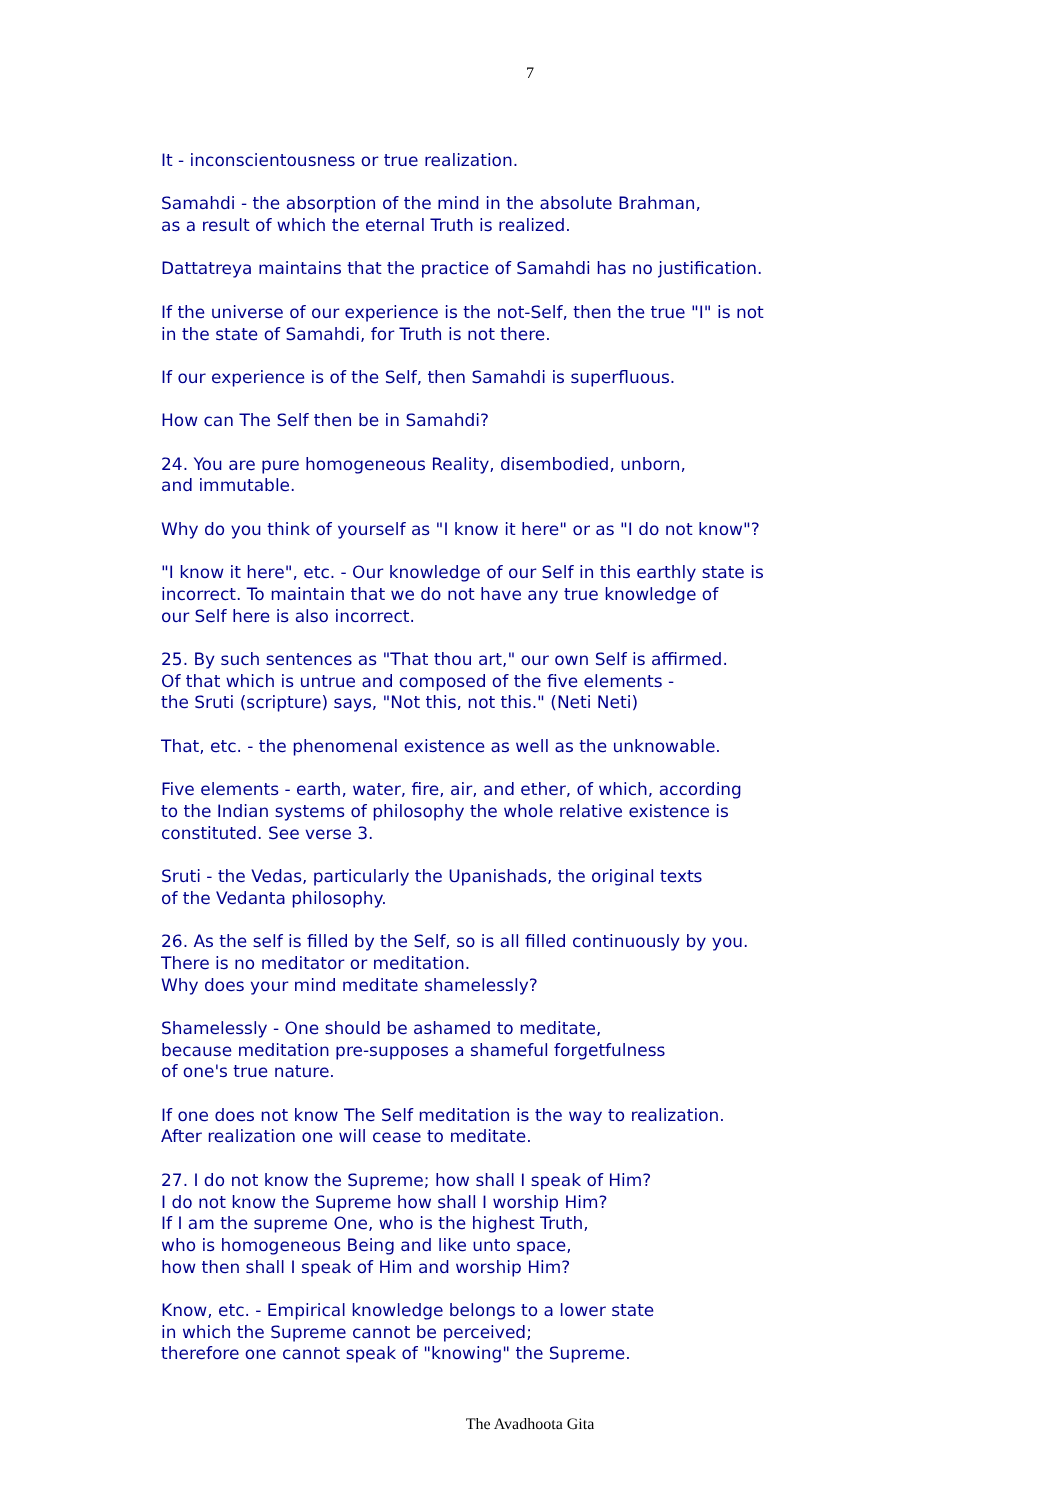7
It - inconscientousness or true realization.
Samahdi - the absorption of the mind in the absolute Brahman,
as a result of which the eternal Truth is realized.
Dattatreya maintains that the practice of Samahdi has no justification.
If the universe of our experience is the not-Self, then the true "I" is not
in the state of Samahdi, for Truth is not there.
If our experience is of the Self, then Samahdi is superfluous.
How can The Self then be in Samahdi?
24. You are pure homogeneous Reality, disembodied, unborn,
and immutable.
Why do you think of yourself as "I know it here" or as "I do not know"?
"I know it here", etc. - Our knowledge of our Self in this earthly state is
incorrect. To maintain that we do not have any true knowledge of
our Self here is also incorrect.
25. By such sentences as "That thou art," our own Self is affirmed.
Of that which is untrue and composed of the five elements -
the Sruti (scripture) says, "Not this, not this." (Neti Neti)
That, etc. - the phenomenal existence as well as the unknowable.
Five elements - earth, water, fire, air, and ether, of which, according
to the Indian systems of philosophy the whole relative existence is
constituted. See verse 3.
Sruti - the Vedas, particularly the Upanishads, the original texts
of the Vedanta philosophy.
26. As the self is filled by the Self, so is all filled continuously by you.
There is no meditator or meditation.
Why does your mind meditate shamelessly?
Shamelessly - One should be ashamed to meditate,
because meditation pre-supposes a shameful forgetfulness
of one's true nature.
If one does not know The Self meditation is the way to realization.
After realization one will cease to meditate.
27. I do not know the Supreme; how shall I speak of Him?
I do not know the Supreme how shall I worship Him?
If I am the supreme One, who is the highest Truth,
who is homogeneous Being and like unto space,
how then shall I speak of Him and worship Him?
Know, etc. - Empirical knowledge belongs to a lower state
in which the Supreme cannot be perceived;
therefore one cannot speak of "knowing" the Supreme.
The Avadhoota Gita